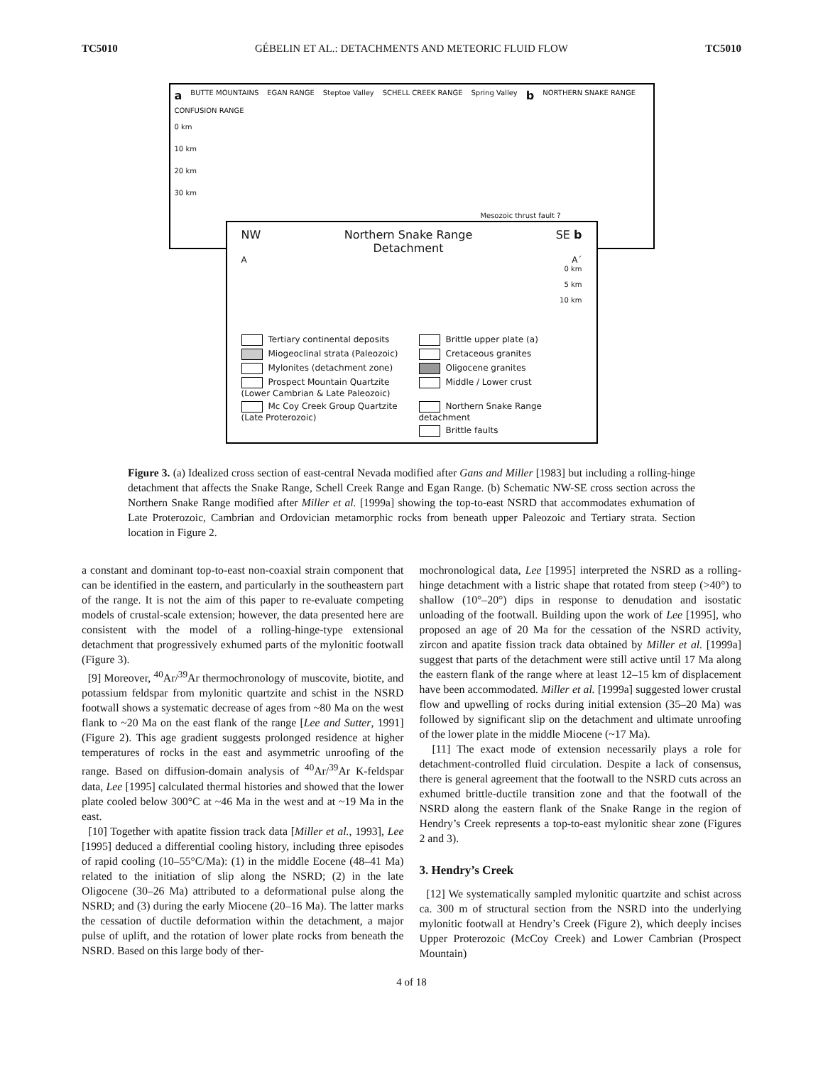TC5010 GÉBELIN ET AL.: DETACHMENTS AND METEORIC FLUID FLOW TC5010
a BUTTE MOUNTAINS EGAN RANGE Steptoe Valley SCHELL CREEK RANGE Spring Valley b NORTHERN SNAKE RANGE CONFUSION RANGE
0 km
10 km
20 km
30 km
Mesozoic thrust fault ?
NW Northern Snake Range
Detachment SE b
A A´
0 km
5 km
10 km
Tertiary continental deposits
Brittle upper plate (a)
Miogeoclinal strata (Paleozoic)
Cretaceous granites
Mylonites (detachment zone)
Oligocene granites
Prospect Mountain Quartzite (Lower Cambrian & Late Paleozoic)
Middle / Lower crust
Mc Coy Creek Group Quartzite (Late Proterozoic)
Northern Snake Range detachment
Brittle faults
Figure 3. (a) Idealized cross section of east-central Nevada modified after Gans and Miller [1983] but including a rolling-hinge detachment that affects the Snake Range, Schell Creek Range and Egan Range. (b) Schematic NW-SE cross section across the Northern Snake Range modified after Miller et al. [1999a] showing the top-to-east NSRD that accommodates exhumation of Late Proterozoic, Cambrian and Ordovician metamorphic rocks from beneath upper Paleozoic and Tertiary strata. Section location in Figure 2.
a constant and dominant top-to-east non-coaxial strain component that can be identified in the eastern, and particularly in the southeastern part of the range. It is not the aim of this paper to re-evaluate competing models of crustal-scale extension; however, the data presented here are consistent with the model of a rolling-hinge-type extensional detachment that progressively exhumed parts of the mylonitic footwall (Figure 3).
[9] Moreover, <sup>40</sup>Ar/<sup>39</sup>Ar thermochronology of muscovite, biotite, and potassium feldspar from mylonitic quartzite and schist in the NSRD footwall shows a systematic decrease of ages from ~80 Ma on the west flank to ~20 Ma on the east flank of the range [Lee and Sutter, 1991] (Figure 2). This age gradient suggests prolonged residence at higher temperatures of rocks in the east and asymmetric unroofing of the range. Based on diffusion-domain analysis of <sup>40</sup>Ar/<sup>39</sup>Ar K-feldspar data, Lee [1995] calculated thermal histories and showed that the lower plate cooled below 300°C at ~46 Ma in the west and at ~19 Ma in the east.
[10] Together with apatite fission track data [Miller et al., 1993], Lee [1995] deduced a differential cooling history, including three episodes of rapid cooling (10–55°C/Ma): (1) in the middle Eocene (48–41 Ma) related to the initiation of slip along the NSRD; (2) in the late Oligocene (30–26 Ma) attributed to a deformational pulse along the NSRD; and (3) during the early Miocene (20–16 Ma). The latter marks the cessation of ductile deformation within the detachment, a major pulse of uplift, and the rotation of lower plate rocks from beneath the NSRD. Based on this large body of ther-
mochronological data, Lee [1995] interpreted the NSRD as a rolling-hinge detachment with a listric shape that rotated from steep (>40°) to shallow (10°–20°) dips in response to denudation and isostatic unloading of the footwall. Building upon the work of Lee [1995], who proposed an age of 20 Ma for the cessation of the NSRD activity, zircon and apatite fission track data obtained by Miller et al. [1999a] suggest that parts of the detachment were still active until 17 Ma along the eastern flank of the range where at least 12–15 km of displacement have been accommodated. Miller et al. [1999a] suggested lower crustal flow and upwelling of rocks during initial extension (35–20 Ma) was followed by significant slip on the detachment and ultimate unroofing of the lower plate in the middle Miocene (~17 Ma).
[11] The exact mode of extension necessarily plays a role for detachment-controlled fluid circulation. Despite a lack of consensus, there is general agreement that the footwall to the NSRD cuts across an exhumed brittle-ductile transition zone and that the footwall of the NSRD along the eastern flank of the Snake Range in the region of Hendry’s Creek represents a top-to-east mylonitic shear zone (Figures 2 and 3).
3. Hendry’s Creek
[12] We systematically sampled mylonitic quartzite and schist across ca. 300 m of structural section from the NSRD into the underlying mylonitic footwall at Hendry’s Creek (Figure 2), which deeply incises Upper Proterozoic (McCoy Creek) and Lower Cambrian (Prospect Mountain)
4 of 18